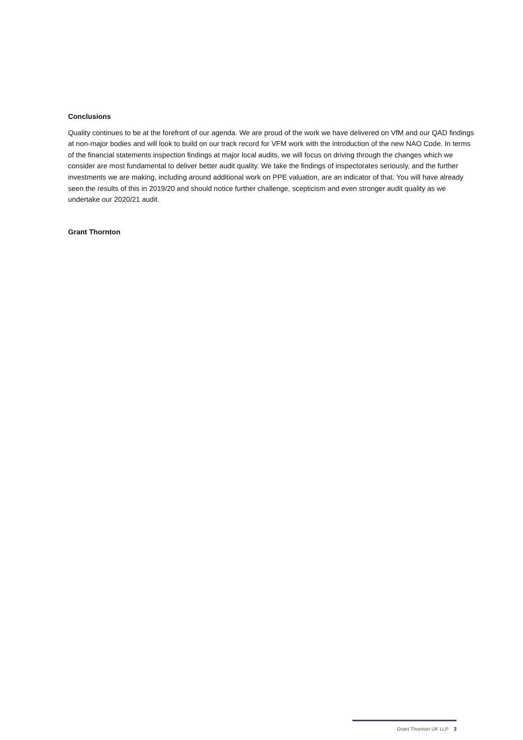Conclusions
Quality continues to be at the forefront of our agenda. We are proud of the work we have delivered on VfM and our QAD findings at non-major bodies and will look to build on our track record for VFM work with the introduction of the new NAO Code. In terms of the financial statements inspection findings at major local audits, we will focus on driving through the changes which we consider are most fundamental to deliver better audit quality. We take the findings of inspectorates seriously, and the further investments we are making, including around additional work on PPE valuation, are an indicator of that. You will have already seen the results of this in 2019/20 and should notice further challenge, scepticism and even stronger audit quality as we undertake our 2020/21 audit.
Grant Thornton
Grant Thornton UK LLP 3